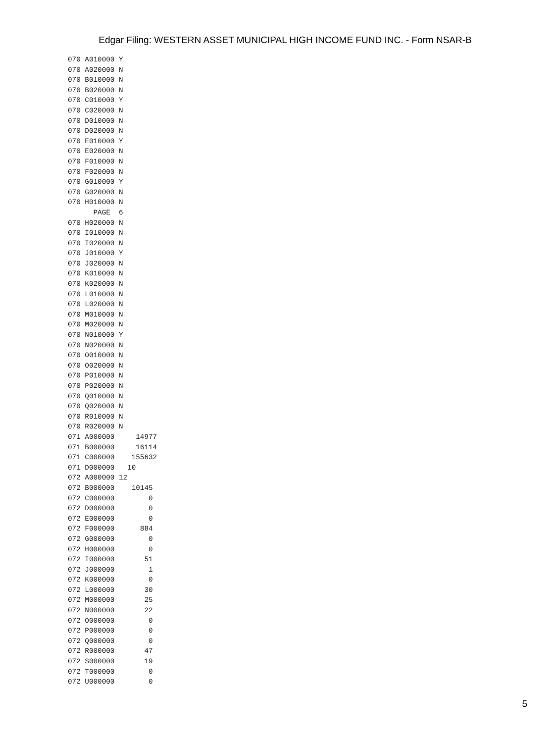Edgar Filing: WESTERN ASSET MUNICIPAL HIGH INCOME FUND INC. - Form NSAR-B
070 A010000 Y
070 A020000 N
070 B010000 N
070 B020000 N
070 C010000 Y
070 C020000 N
070 D010000 N
070 D020000 N
070 E010000 Y
070 E020000 N
070 F010000 N
070 F020000 N
070 G010000 Y
070 G020000 N
070 H010000 N
      PAGE  6
070 H020000 N
070 I010000 N
070 I020000 N
070 J010000 Y
070 J020000 N
070 K010000 N
070 K020000 N
070 L010000 N
070 L020000 N
070 M010000 N
070 M020000 N
070 N010000 Y
070 N020000 N
070 O010000 N
070 O020000 N
070 P010000 N
070 P020000 N
070 Q010000 N
070 Q020000 N
070 R010000 N
070 R020000 N
071 A000000     14977
071 B000000     16114
071 C000000    155632
071 D000000   10
072 A000000 12
072 B000000    10145
072 C000000        0
072 D000000        0
072 E000000        0
072 F000000      884
072 G000000        0
072 H000000        0
072 I000000       51
072 J000000        1
072 K000000        0
072 L000000       30
072 M000000       25
072 N000000       22
072 O000000        0
072 P000000        0
072 Q000000        0
072 R000000       47
072 S000000       19
072 T000000        0
072 U000000        0
5